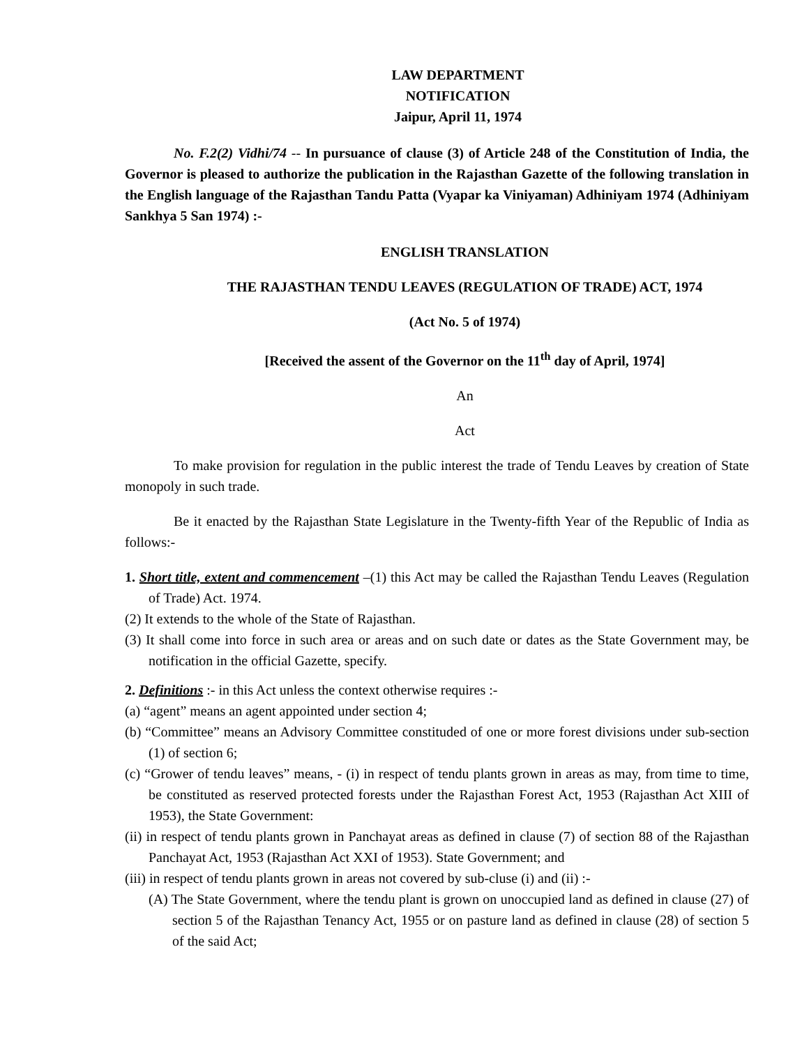LAW DEPARTMENT
NOTIFICATION
Jaipur, April 11, 1974
No. F.2(2) Vidhi/74 -- In pursuance of clause (3) of Article 248 of the Constitution of India, the Governor is pleased to authorize the publication in the Rajasthan Gazette of the following translation in the English language of the Rajasthan Tandu Patta (Vyapar ka Viniyaman) Adhiniyam 1974 (Adhiniyam Sankhya 5 San 1974) :-
ENGLISH TRANSLATION
THE RAJASTHAN TENDU LEAVES (REGULATION OF TRADE) ACT, 1974
(Act No. 5 of 1974)
[Received the assent of the Governor on the 11<sup>th</sup> day of April, 1974]
An
Act
To make provision for regulation in the public interest the trade of Tendu Leaves by creation of State monopoly in such trade.
Be it enacted by the Rajasthan State Legislature in the Twenty-fifth Year of the Republic of India as follows:-
1. Short title, extent and commencement –(1) this Act may be called the Rajasthan Tendu Leaves (Regulation of Trade) Act. 1974.
(2) It extends to the whole of the State of Rajasthan.
(3) It shall come into force in such area or areas and on such date or dates as the State Government may, be notification in the official Gazette, specify.
2. Definitions :- in this Act unless the context otherwise requires :-
(a) “agent” means an agent appointed under section 4;
(b) “Committee” means an Advisory Committee constituded of one or more forest divisions under sub-section (1) of section 6;
(c) “Grower of tendu leaves” means, - (i) in respect of tendu plants grown in areas as may, from time to time, be constituted as reserved protected forests under the Rajasthan Forest Act, 1953 (Rajasthan Act XIII of 1953), the State Government:
(ii) in respect of tendu plants grown in Panchayat areas as defined in clause (7) of section 88 of the Rajasthan Panchayat Act, 1953 (Rajasthan Act XXI of 1953). State Government; and
(iii) in respect of tendu plants grown in areas not covered by sub-cluse (i) and (ii) :-
(A) The State Government, where the tendu plant is grown on unoccupied land as defined in clause (27) of section 5 of the Rajasthan Tenancy Act, 1955 or on pasture land as defined in clause (28) of section 5 of the said Act;